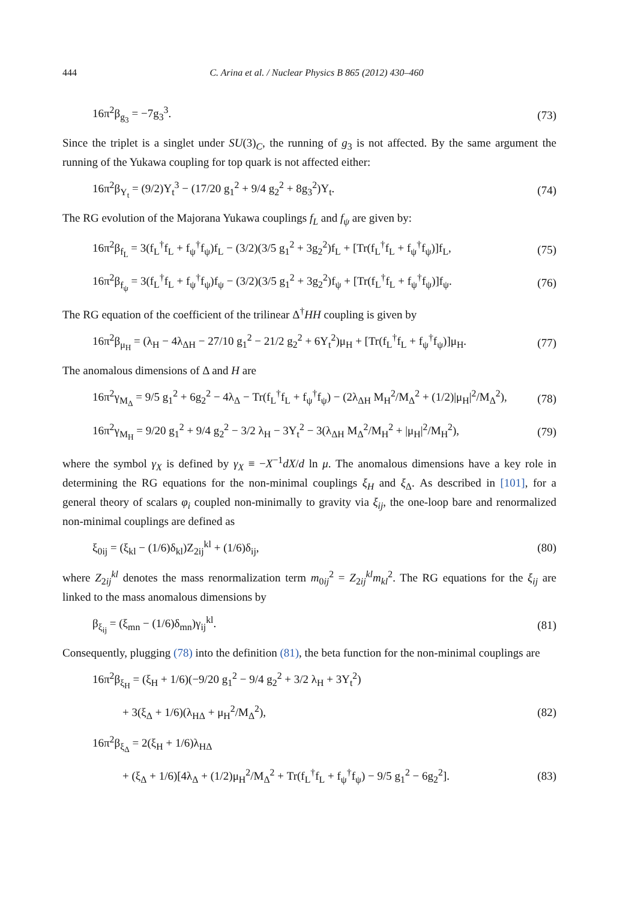444 C. Arina et al. / Nuclear Physics B 865 (2012) 430–460
16π<sup>2</sup>β<sub>g<sub>3</sub></sub> = −7g<sub>3</sub><sup>3</sup>. (73)
Since the triplet is a singlet under SU(3)<sub>C</sub>, the running of g<sub>3</sub> is not affected. By the same argument the running of the Yukawa coupling for top quark is not affected either:
16π<sup>2</sup>β<sub>Y<sub>t</sub></sub> = (9/2)Y<sub>t</sub><sup>3</sup> − (17/20 g<sub>1</sub><sup>2</sup> + 9/4 g<sub>2</sub><sup>2</sup> + 8g<sub>3</sub><sup>2</sup>)Y<sub>t</sub>. (74)
The RG evolution of the Majorana Yukawa couplings f<sub>L</sub> and f<sub>ψ</sub> are given by:
16π<sup>2</sup>β<sub>f<sub>L</sub></sub> = 3(f<sub>L</sub><sup>†</sup>f<sub>L</sub> + f<sub>ψ</sub><sup>†</sup>f<sub>ψ</sub>)f<sub>L</sub> − (3/2)(3/5 g<sub>1</sub><sup>2</sup> + 3g<sub>2</sub><sup>2</sup>)f<sub>L</sub> + [Tr(f<sub>L</sub><sup>†</sup>f<sub>L</sub> + f<sub>ψ</sub><sup>†</sup>f<sub>ψ</sub>)]f<sub>L</sub>, (75)
16π<sup>2</sup>β<sub>f<sub>ψ</sub></sub> = 3(f<sub>L</sub><sup>†</sup>f<sub>L</sub> + f<sub>ψ</sub><sup>†</sup>f<sub>ψ</sub>)f<sub>ψ</sub> − (3/2)(3/5 g<sub>1</sub><sup>2</sup> + 3g<sub>2</sub><sup>2</sup>)f<sub>ψ</sub> + [Tr(f<sub>L</sub><sup>†</sup>f<sub>L</sub> + f<sub>ψ</sub><sup>†</sup>f<sub>ψ</sub>)]f<sub>ψ</sub>. (76)
The RG equation of the coefficient of the trilinear Δ<sup>†</sup>HH coupling is given by
16π<sup>2</sup>β<sub>μ<sub>H</sub></sub> = (λ<sub>H</sub> − 4λ<sub>ΔH</sub> − 27/10 g<sub>1</sub><sup>2</sup> − 21/2 g<sub>2</sub><sup>2</sup> + 6Y<sub>t</sub><sup>2</sup>)μ<sub>H</sub> + [Tr(f<sub>L</sub><sup>†</sup>f<sub>L</sub> + f<sub>ψ</sub><sup>†</sup>f<sub>ψ</sub>)]μ<sub>H</sub>. (77)
The anomalous dimensions of Δ and H are
16π<sup>2</sup>γ<sub>M<sub>Δ</sub></sub> = 9/5 g<sub>1</sub><sup>2</sup> + 6g<sub>2</sub><sup>2</sup> − 4λ<sub>Δ</sub> − Tr(f<sub>L</sub><sup>†</sup>f<sub>L</sub> + f<sub>ψ</sub><sup>†</sup>f<sub>ψ</sub>) − (2λ<sub>ΔH</sub> M<sub>H</sub><sup>2</sup>/M<sub>Δ</sub><sup>2</sup> + (1/2)|μ<sub>H</sub>|<sup>2</sup>/M<sub>Δ</sub><sup>2</sup>), (78)
16π<sup>2</sup>γ<sub>M<sub>H</sub></sub> = 9/20 g<sub>1</sub><sup>2</sup> + 9/4 g<sub>2</sub><sup>2</sup> − 3/2 λ<sub>H</sub> − 3Y<sub>t</sub><sup>2</sup> − 3(λ<sub>ΔH</sub> M<sub>Δ</sub><sup>2</sup>/M<sub>H</sub><sup>2</sup> + |μ<sub>H</sub>|<sup>2</sup>/M<sub>H</sub><sup>2</sup>), (79)
where the symbol γ<sub>X</sub> is defined by γ<sub>X</sub> ≡ −X<sup>−1</sup>dX/d ln μ. The anomalous dimensions have a key role in determining the RG equations for the non-minimal couplings ξ<sub>H</sub> and ξ<sub>Δ</sub>. As described in [101], for a general theory of scalars φ<sub>i</sub> coupled non-minimally to gravity via ξ<sub>ij</sub>, the one-loop bare and renormalized non-minimal couplings are defined as
ξ<sub>0ij</sub> = (ξ<sub>kl</sub> − (1/6)δ<sub>kl</sub>)Z<sub>2ij</sub><sup>kl</sup> + (1/6)δ<sub>ij</sub>, (80)
where Z<sub>2ij</sub><sup>kl</sup> denotes the mass renormalization term m<sub>0ij</sub><sup>2</sup> = Z<sub>2ij</sub><sup>kl</sup>m<sub>kl</sub><sup>2</sup>. The RG equations for the ξ<sub>ij</sub> are linked to the mass anomalous dimensions by
β<sub>ξ<sub>ij</sub></sub> = (ξ<sub>mn</sub> − (1/6)δ<sub>mn</sub>)γ<sub>ij</sub><sup>kl</sup>. (81)
Consequently, plugging (78) into the definition (81), the beta function for the non-minimal couplings are
16π<sup>2</sup>β<sub>ξ<sub>H</sub></sub> = (ξ<sub>H</sub> + 1/6)(−9/20 g<sub>1</sub><sup>2</sup> − 9/4 g<sub>2</sub><sup>2</sup> + 3/2 λ<sub>H</sub> + 3Y<sub>t</sub><sup>2</sup>)
+ 3(ξ<sub>Δ</sub> + 1/6)(λ<sub>HΔ</sub> + μ<sub>H</sub><sup>2</sup>/M<sub>Δ</sub><sup>2</sup>), (82)
16π<sup>2</sup>β<sub>ξ<sub>Δ</sub></sub> = 2(ξ<sub>H</sub> + 1/6)λ<sub>HΔ</sub>
+ (ξ<sub>Δ</sub> + 1/6)[4λ<sub>Δ</sub> + (1/2)μ<sub>H</sub><sup>2</sup>/M<sub>Δ</sub><sup>2</sup> + Tr(f<sub>L</sub><sup>†</sup>f<sub>L</sub> + f<sub>ψ</sub><sup>†</sup>f<sub>ψ</sub>) − 9/5 g<sub>1</sub><sup>2</sup> − 6g<sub>2</sub><sup>2</sup>]. (83)